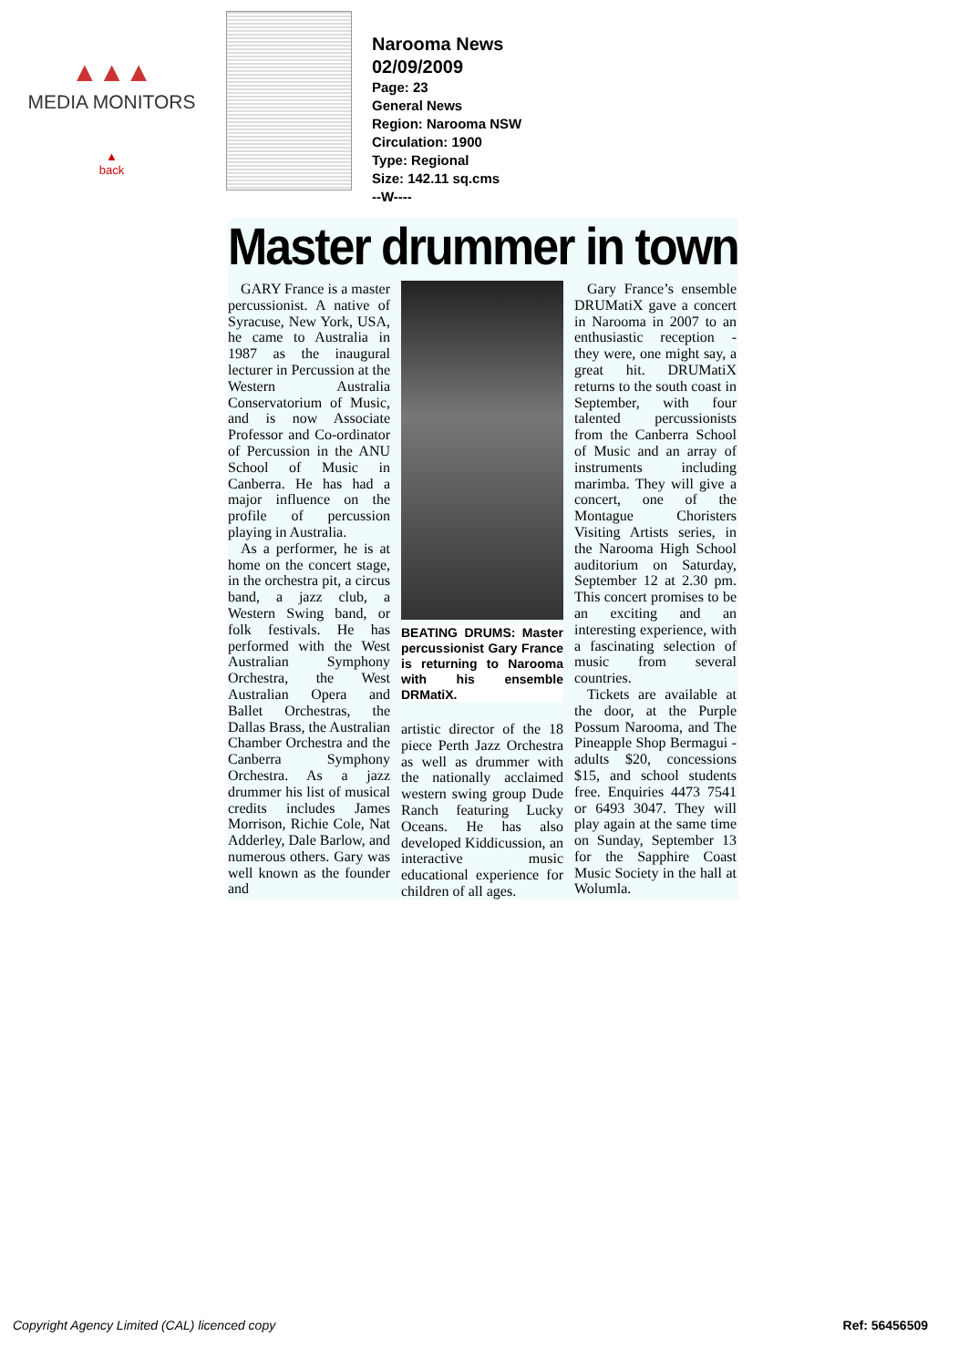▲▲▲
MEDIA MONITORS
▲
back
Narooma News
02/09/2009
Page: 23
General News
Region: Narooma NSW
Circulation: 1900
Type: Regional
Size: 142.11 sq.cms
--W----
Master drummer in town
GARY France is a master percussionist. A native of Syracuse, New York, USA, he came to Australia in 1987 as the inaugural lecturer in Percussion at the Western Australia Conservatorium of Music, and is now Associate Professor and Co-ordinator of Percussion in the ANU School of Music in Canberra. He has had a major influence on the profile of percussion playing in Australia.
As a performer, he is at home on the concert stage, in the orchestra pit, a circus band, a jazz club, a Western Swing band, or folk festivals. He has performed with the West Australian Symphony Orchestra, the West Australian Opera and Ballet Orchestras, the Dallas Brass, the Australian Chamber Orchestra and the Canberra Symphony Orchestra. As a jazz drummer his list of musical credits includes James Morrison, Richie Cole, Nat Adderley, Dale Barlow, and numerous others. Gary was well known as the founder and
BEATING DRUMS: Master percussionist Gary France is returning to Narooma with his ensemble DRMatiX.
artistic director of the 18 piece Perth Jazz Orchestra as well as drummer with the nationally acclaimed western swing group Dude Ranch featuring Lucky Oceans. He has also developed Kiddicussion, an interactive music educational experience for children of all ages.
Gary France’s ensemble DRUMatiX gave a concert in Narooma in 2007 to an enthusiastic reception - they were, one might say, a great hit. DRUMatiX returns to the south coast in September, with four talented percussionists from the Canberra School of Music and an array of instruments including marimba. They will give a concert, one of the Montague Choristers Visiting Artists series, in the Narooma High School auditorium on Saturday, September 12 at 2.30 pm. This concert promises to be an exciting and an interesting experience, with a fascinating selection of music from several countries.
Tickets are available at the door, at the Purple Possum Narooma, and The Pineapple Shop Bermagui - adults $20, concessions $15, and school students free. Enquiries 4473 7541 or 6493 3047. They will play again at the same time on Sunday, September 13 for the Sapphire Coast Music Society in the hall at Wolumla.
Copyright Agency Limited (CAL) licenced copy Ref: 56456509